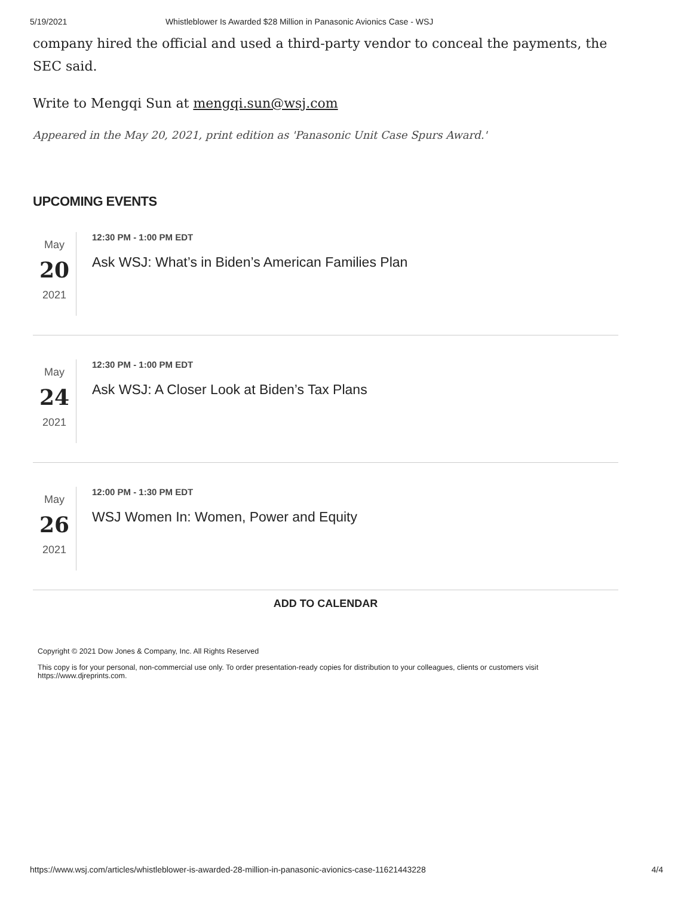5/19/2021 Whistleblower Is Awarded $28 Million in Panasonic Avionics Case - WSJ
company hired the official and used a third-party vendor to conceal the payments, the SEC said.
Write to Mengqi Sun at mengqi.sun@wsj.com
Appeared in the May 20, 2021, print edition as 'Panasonic Unit Case Spurs Award.'
UPCOMING EVENTS
May
20
2021
12:30 PM - 1:00 PM EDT
Ask WSJ: What’s in Biden’s American Families Plan
May
24
2021
12:30 PM - 1:00 PM EDT
Ask WSJ: A Closer Look at Biden’s Tax Plans
May
26
2021
12:00 PM - 1:30 PM EDT
WSJ Women In: Women, Power and Equity
ADD TO CALENDAR
Copyright © 2021 Dow Jones & Company, Inc. All Rights Reserved
This copy is for your personal, non-commercial use only. To order presentation-ready copies for distribution to your colleagues, clients or customers visit https://www.djreprints.com.
https://www.wsj.com/articles/whistleblower-is-awarded-28-million-in-panasonic-avionics-case-11621443228 4/4